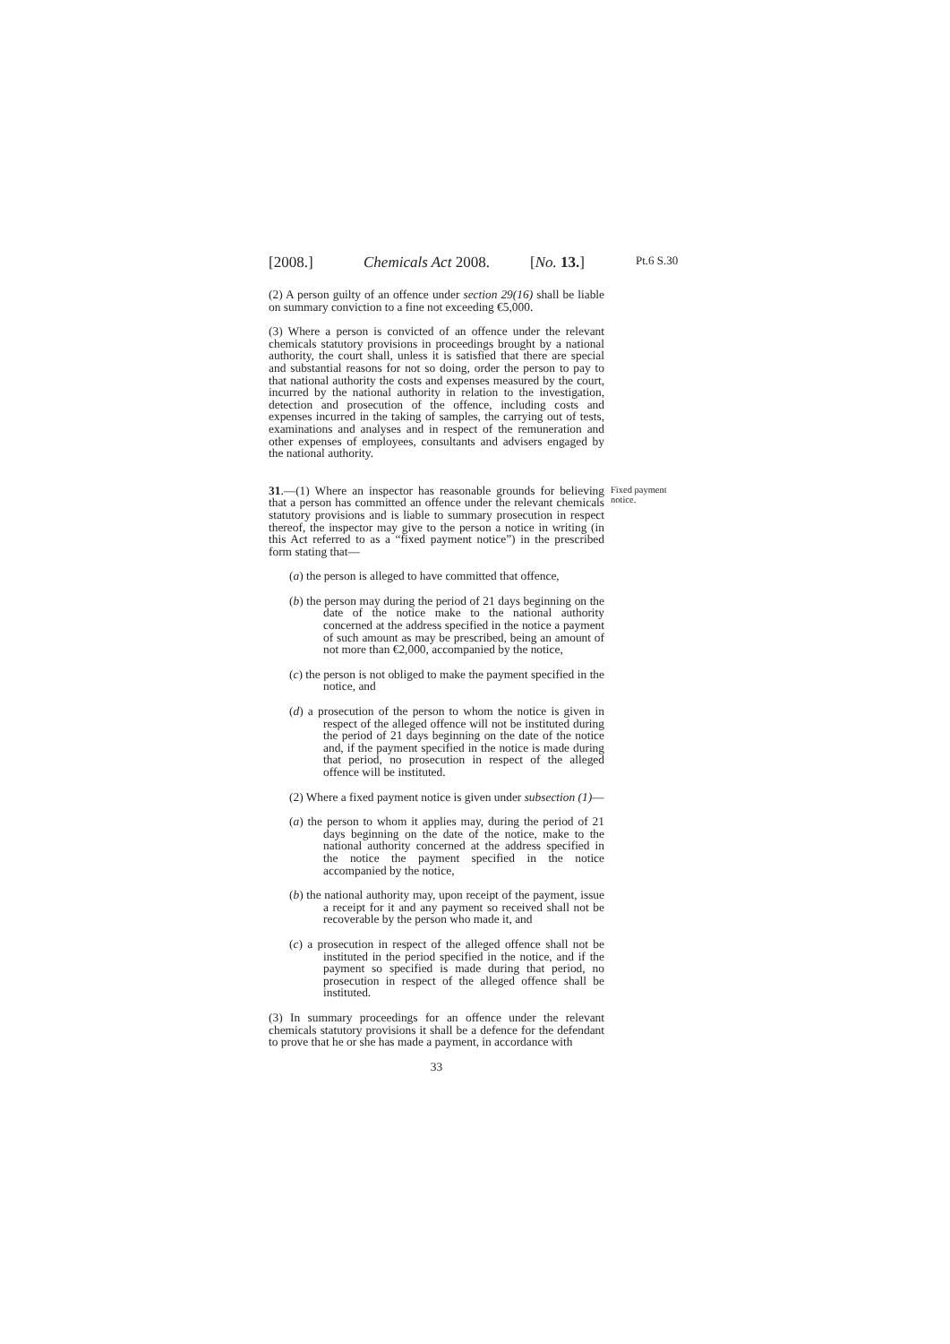[2008.] Chemicals Act 2008. [No. 13.] Pt.6 S.30
(2) A person guilty of an offence under section 29(16) shall be liable on summary conviction to a fine not exceeding €5,000.
(3) Where a person is convicted of an offence under the relevant chemicals statutory provisions in proceedings brought by a national authority, the court shall, unless it is satisfied that there are special and substantial reasons for not so doing, order the person to pay to that national authority the costs and expenses measured by the court, incurred by the national authority in relation to the investigation, detection and prosecution of the offence, including costs and expenses incurred in the taking of samples, the carrying out of tests, examinations and analyses and in respect of the remuneration and other expenses of employees, consultants and advisers engaged by the national authority.
31.—(1) Where an inspector has reasonable grounds for believing that a person has committed an offence under the relevant chemicals statutory provisions and is liable to summary prosecution in respect thereof, the inspector may give to the person a notice in writing (in this Act referred to as a “fixed payment notice”) in the prescribed form stating that— Fixed payment notice.
(a) the person is alleged to have committed that offence,
(b) the person may during the period of 21 days beginning on the date of the notice make to the national authority concerned at the address specified in the notice a payment of such amount as may be prescribed, being an amount of not more than €2,000, accompanied by the notice,
(c) the person is not obliged to make the payment specified in the notice, and
(d) a prosecution of the person to whom the notice is given in respect of the alleged offence will not be instituted during the period of 21 days beginning on the date of the notice and, if the payment specified in the notice is made during that period, no prosecution in respect of the alleged offence will be instituted.
(2) Where a fixed payment notice is given under subsection (1)—
(a) the person to whom it applies may, during the period of 21 days beginning on the date of the notice, make to the national authority concerned at the address specified in the notice the payment specified in the notice accompanied by the notice,
(b) the national authority may, upon receipt of the payment, issue a receipt for it and any payment so received shall not be recoverable by the person who made it, and
(c) a prosecution in respect of the alleged offence shall not be instituted in the period specified in the notice, and if the payment so specified is made during that period, no prosecution in respect of the alleged offence shall be instituted.
(3) In summary proceedings for an offence under the relevant chemicals statutory provisions it shall be a defence for the defendant to prove that he or she has made a payment, in accordance with
33